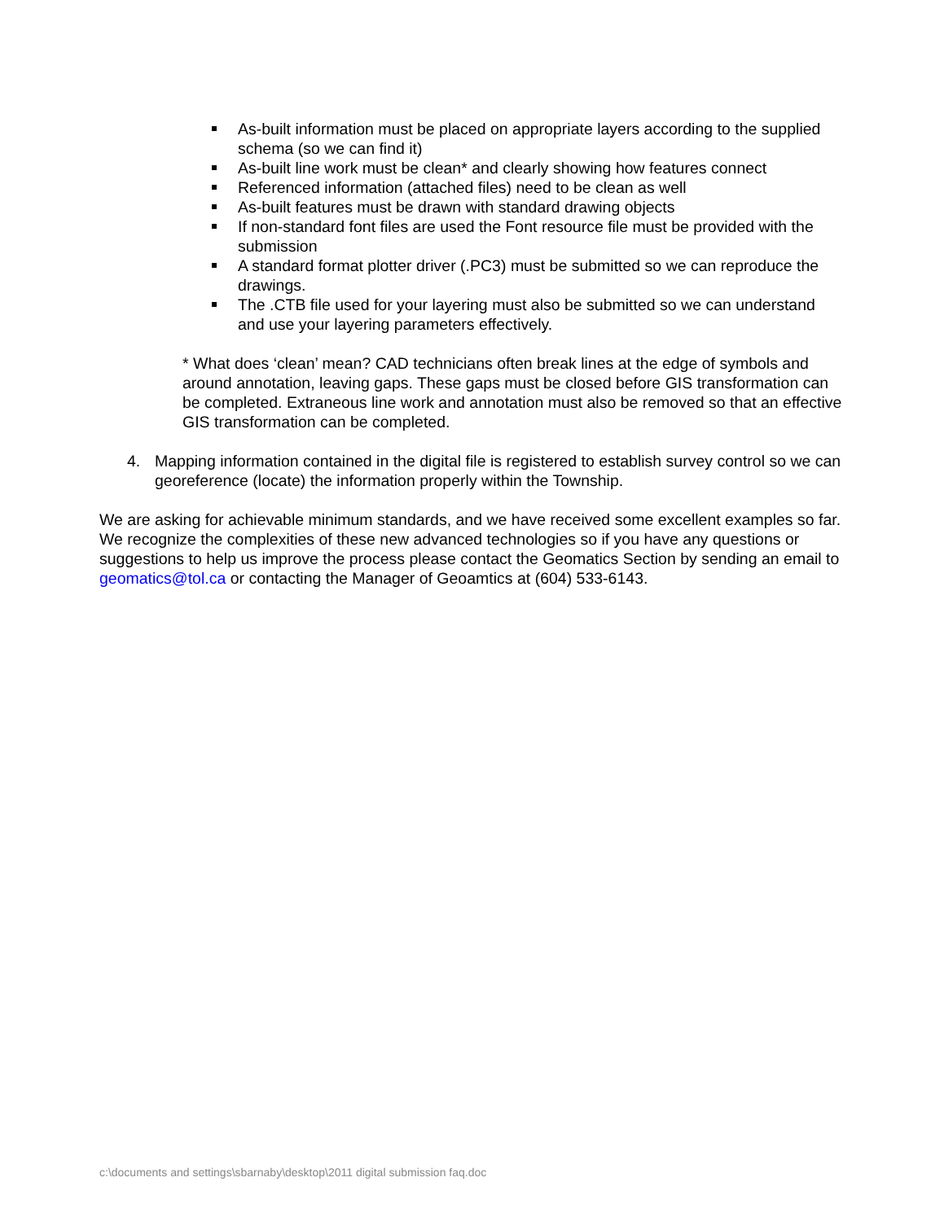As-built information must be placed on appropriate layers according to the supplied schema (so we can find it)
As-built line work must be clean* and clearly showing how features connect
Referenced information (attached files) need to be clean as well
As-built features must be drawn with standard drawing objects
If non-standard font files are used the Font resource file must be provided with the submission
A standard format plotter driver (.PC3) must be submitted so we can reproduce the drawings.
The .CTB file used for your layering must also be submitted so we can understand and use your layering parameters effectively.
* What does ‘clean’ mean? CAD technicians often break lines at the edge of symbols and around annotation, leaving gaps. These gaps must be closed before GIS transformation can be completed. Extraneous line work and annotation must also be removed so that an effective GIS transformation can be completed.
4. Mapping information contained in the digital file is registered to establish survey control so we can georeference (locate) the information properly within the Township.
We are asking for achievable minimum standards, and we have received some excellent examples so far. We recognize the complexities of these new advanced technologies so if you have any questions or suggestions to help us improve the process please contact the Geomatics Section by sending an email to geomatics@tol.ca or contacting the Manager of Geoamtics at (604) 533-6143.
c:\documents and settings\sbarnaby\desktop\2011 digital submission faq.doc